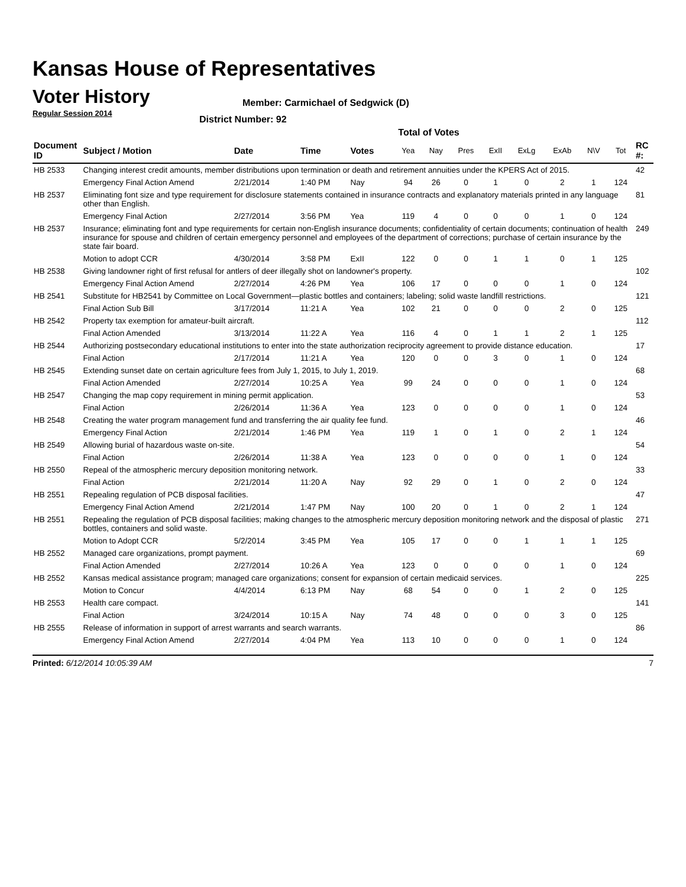Kansas House of Representatives
Voter History
Regular Session 2014
Member: Carmichael of Sedgwick (D)
District Number: 92
Total of Votes
| Document ID | Subject / Motion | Date | Time | Votes | Yea | Nay | Pres | ExII | ExLg | ExAb | N\V | Tot | RC #: |
| --- | --- | --- | --- | --- | --- | --- | --- | --- | --- | --- | --- | --- | --- |
| HB 2533 | Changing interest credit amounts, member distributions upon termination or death and retirement annuities under the KPERS Act of 2015. | | | | | | | | | | | | 42 |
| | Emergency Final Action Amend | 2/21/2014 | 1:40 PM | Nay | 94 | 26 | 0 | 1 | 0 | 2 | 1 | 124 | |
| HB 2537 | Eliminating font size and type requirement for disclosure statements contained in insurance contracts and explanatory materials printed in any language other than English. | | | | | | | | | | | | 81 |
| | Emergency Final Action | 2/27/2014 | 3:56 PM | Yea | 119 | 4 | 0 | 0 | 0 | 1 | 0 | 124 | |
| HB 2537 | Insurance; eliminating font and type requirements for certain non-English insurance documents; confidentiality of certain documents; continuation of health insurance for spouse and children of certain emergency personnel and employees of the department of corrections; purchase of certain insurance by the state fair board. | | | | | | | | | | | | 249 |
| | Motion to adopt CCR | 4/30/2014 | 3:58 PM | ExII | 122 | 0 | 0 | 1 | 1 | 0 | 1 | 125 | |
| HB 2538 | Giving landowner right of first refusal for antlers of deer illegally shot on landowner's property. | | | | | | | | | | | | 102 |
| | Emergency Final Action Amend | 2/27/2014 | 4:26 PM | Yea | 106 | 17 | 0 | 0 | 0 | 1 | 0 | 124 | |
| HB 2541 | Substitute for HB2541 by Committee on Local Government—plastic bottles and containers; labeling; solid waste landfill restrictions. | | | | | | | | | | | | 121 |
| | Final Action Sub Bill | 3/17/2014 | 11:21 A | Yea | 102 | 21 | 0 | 0 | 0 | 2 | 0 | 125 | |
| HB 2542 | Property tax exemption for amateur-built aircraft. | | | | | | | | | | | | 112 |
| | Final Action Amended | 3/13/2014 | 11:22 A | Yea | 116 | 4 | 0 | 1 | 1 | 2 | 1 | 125 | |
| HB 2544 | Authorizing postsecondary educational institutions to enter into the state authorization reciprocity agreement to provide distance education. | | | | | | | | | | | | 17 |
| | Final Action | 2/17/2014 | 11:21 A | Yea | 120 | 0 | 0 | 3 | 0 | 1 | 0 | 124 | |
| HB 2545 | Extending sunset date on certain agriculture fees from July 1, 2015, to July 1, 2019. | | | | | | | | | | | | 68 |
| | Final Action Amended | 2/27/2014 | 10:25 A | Yea | 99 | 24 | 0 | 0 | 0 | 1 | 0 | 124 | |
| HB 2547 | Changing the map copy requirement in mining permit application. | | | | | | | | | | | | 53 |
| | Final Action | 2/26/2014 | 11:36 A | Yea | 123 | 0 | 0 | 0 | 0 | 1 | 0 | 124 | |
| HB 2548 | Creating the water program management fund and transferring the air quality fee fund. | | | | | | | | | | | | 46 |
| | Emergency Final Action | 2/21/2014 | 1:46 PM | Yea | 119 | 1 | 0 | 1 | 0 | 2 | 1 | 124 | |
| HB 2549 | Allowing burial of hazardous waste on-site. | | | | | | | | | | | | 54 |
| | Final Action | 2/26/2014 | 11:38 A | Yea | 123 | 0 | 0 | 0 | 0 | 1 | 0 | 124 | |
| HB 2550 | Repeal of the atmospheric mercury deposition monitoring network. | | | | | | | | | | | | 33 |
| | Final Action | 2/21/2014 | 11:20 A | Nay | 92 | 29 | 0 | 1 | 0 | 2 | 0 | 124 | |
| HB 2551 | Repealing regulation of PCB disposal facilities. | | | | | | | | | | | | 47 |
| | Emergency Final Action Amend | 2/21/2014 | 1:47 PM | Nay | 100 | 20 | 0 | 1 | 0 | 2 | 1 | 124 | |
| HB 2551 | Repealing the regulation of PCB disposal facilities; making changes to the atmospheric mercury deposition monitoring network and the disposal of plastic bottles, containers and solid waste. | | | | | | | | | | | | 271 |
| | Motion to Adopt CCR | 5/2/2014 | 3:45 PM | Yea | 105 | 17 | 0 | 0 | 1 | 1 | 1 | 125 | |
| HB 2552 | Managed care organizations, prompt payment. | | | | | | | | | | | | 69 |
| | Final Action Amended | 2/27/2014 | 10:26 A | Yea | 123 | 0 | 0 | 0 | 0 | 1 | 0 | 124 | |
| HB 2552 | Kansas medical assistance program; managed care organizations; consent for expansion of certain medicaid services. | | | | | | | | | | | | 225 |
| | Motion to Concur | 4/4/2014 | 6:13 PM | Nay | 68 | 54 | 0 | 0 | 1 | 2 | 0 | 125 | |
| HB 2553 | Health care compact. | | | | | | | | | | | | 141 |
| | Final Action | 3/24/2014 | 10:15 A | Nay | 74 | 48 | 0 | 0 | 0 | 3 | 0 | 125 | |
| HB 2555 | Release of information in support of arrest warrants and search warrants. | | | | | | | | | | | | 86 |
| | Emergency Final Action Amend | 2/27/2014 | 4:04 PM | Yea | 113 | 10 | 0 | 0 | 0 | 1 | 0 | 124 | |
Printed: 6/12/2014 10:05:39 AM 7